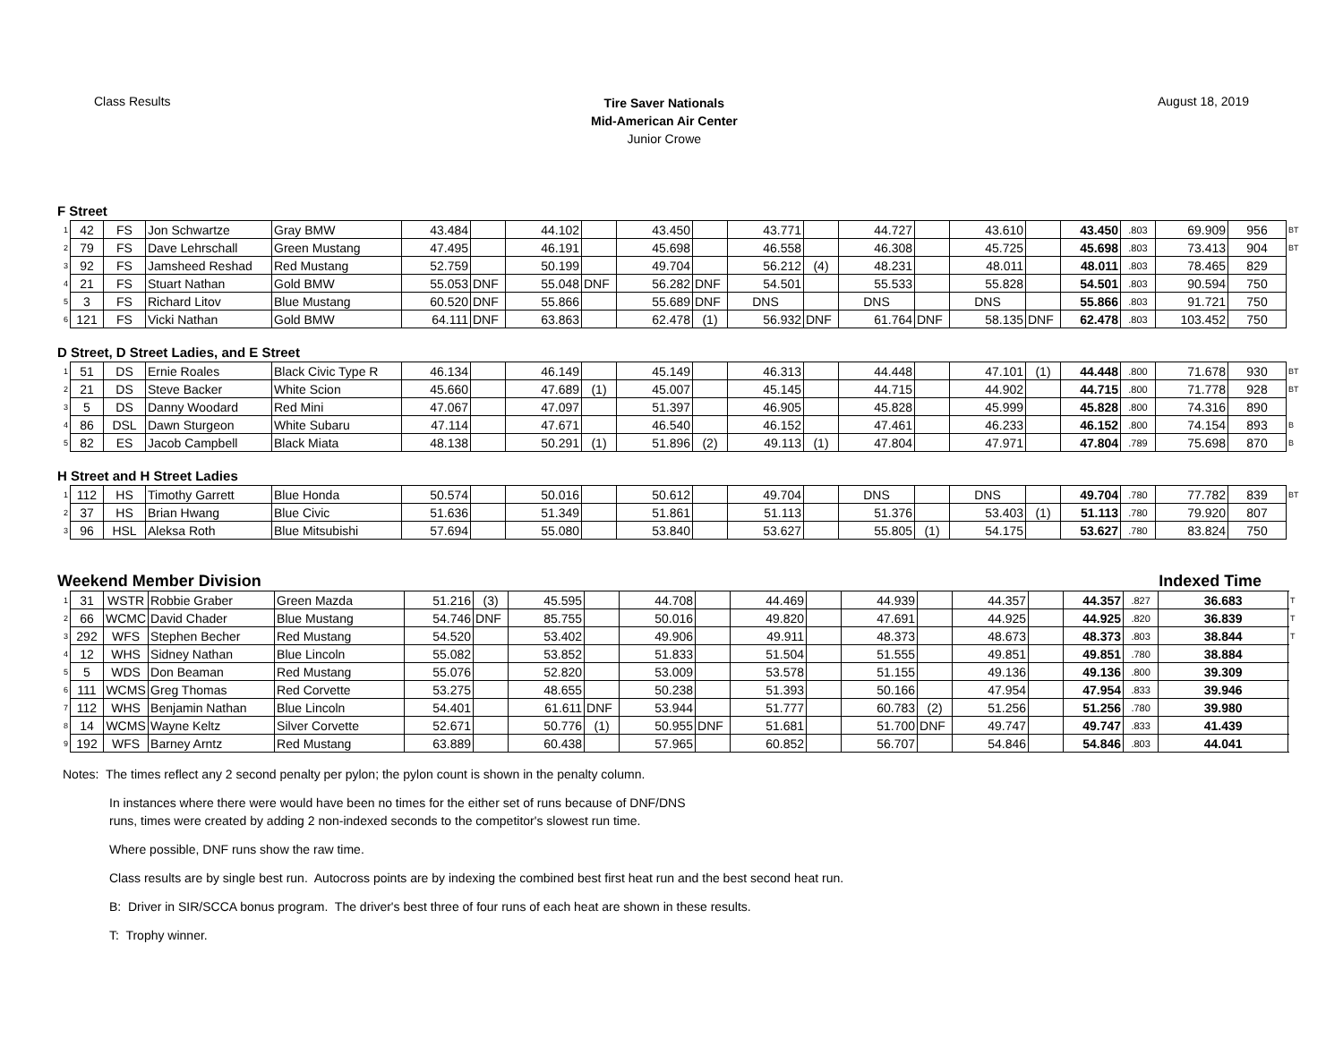Class Results
Tire Saver Nationals
Mid-American Air Center
Junior Crowe
August 18, 2019
F Street
| 1 | 42 | FS | Jon Schwartze | Gray BMW | 43.484 | | 44.102 | | 43.450 | | 43.771 | | 44.727 | | 43.610 | | 43.450 | .803 | 69.909 | 956 | BT |
| 2 | 79 | FS | Dave Lehrschall | Green Mustang | 47.495 | | 46.191 | | 45.698 | | 46.558 | | 46.308 | | 45.725 | | 45.698 | .803 | 73.413 | 904 | BT |
| 3 | 92 | FS | Jamsheed Reshad | Red Mustang | 52.759 | | 50.199 | | 49.704 | | 56.212 | (4) | 48.231 | | 48.011 | | 48.011 | .803 | 78.465 | 829 | |
| 4 | 21 | FS | Stuart Nathan | Gold BMW | 55.053 | DNF | 55.048 | DNF | 56.282 | DNF | 54.501 | | 55.533 | | 55.828 | | 54.501 | .803 | 90.594 | 750 | |
| 5 | 3 | FS | Richard Litov | Blue Mustang | 60.520 | DNF | 55.866 | | 55.689 | DNF | DNS | | DNS | | DNS | | 55.866 | .803 | 91.721 | 750 | |
| 6 | 121 | FS | Vicki Nathan | Gold BMW | 64.111 | DNF | 63.863 | | 62.478 | (1) | 56.932 | DNF | 61.764 | DNF | 58.135 | DNF | 62.478 | .803 | 103.452 | 750 | |
D Street, D Street Ladies, and E Street
| 1 | 51 | DS | Ernie Roales | Black Civic Type R | 46.134 | | 46.149 | | 45.149 | | 46.313 | | 44.448 | | 47.101 | (1) | 44.448 | .800 | 71.678 | 930 | BT |
| 2 | 21 | DS | Steve Backer | White Scion | 45.660 | | 47.689 | (1) | 45.007 | | 45.145 | | 44.715 | | 44.902 | | 44.715 | .800 | 71.778 | 928 | BT |
| 3 | 5 | DS | Danny Woodard | Red Mini | 47.067 | | 47.097 | | 51.397 | | 46.905 | | 45.828 | | 45.999 | | 45.828 | .800 | 74.316 | 890 | |
| 4 | 86 | DSL | Dawn Sturgeon | White Subaru | 47.114 | | 47.671 | | 46.540 | | 46.152 | | 47.461 | | 46.233 | | 46.152 | .800 | 74.154 | 893 | B |
| 5 | 82 | ES | Jacob Campbell | Black Miata | 48.138 | | 50.291 | (1) | 51.896 | (2) | 49.113 | (1) | 47.804 | | 47.971 | | 47.804 | .789 | 75.698 | 870 | B |
H Street and H Street Ladies
| 1 | 112 | HS | Timothy Garrett | Blue Honda | 50.574 | | 50.016 | | 50.612 | | 49.704 | | DNS | | DNS | | 49.704 | .780 | 77.782 | 839 | BT |
| 2 | 37 | HS | Brian Hwang | Blue Civic | 51.636 | | 51.349 | | 51.861 | | 51.113 | | 51.376 | | 53.403 | (1) | 51.113 | .780 | 79.920 | 807 | |
| 3 | 96 | HSL | Aleksa Roth | Blue Mitsubishi | 57.694 | | 55.080 | | 53.840 | | 53.627 | | 55.805 | (1) | 54.175 | | 53.627 | .780 | 83.824 | 750 | |
Weekend Member Division Indexed Time
| 1 | 31 | WSTR | Robbie Graber | Green Mazda | 51.216 | (3) | 45.595 | | 44.708 | | 44.469 | | 44.939 | | 44.357 | | 44.357 | .827 | 36.683 | T |
| 2 | 66 | WCMC | David Chader | Blue Mustang | 54.746 | DNF | 85.755 | | 50.016 | | 49.820 | | 47.691 | | 44.925 | | 44.925 | .820 | 36.839 | T |
| 3 | 292 | WFS | Stephen Becher | Red Mustang | 54.520 | | 53.402 | | 49.906 | | 49.911 | | 48.373 | | 48.673 | | 48.373 | .803 | 38.844 | T |
| 4 | 12 | WHS | Sidney Nathan | Blue Lincoln | 55.082 | | 53.852 | | 51.833 | | 51.504 | | 51.555 | | 49.851 | | 49.851 | .780 | 38.884 | |
| 5 | 5 | WDS | Don Beaman | Red Mustang | 55.076 | | 52.820 | | 53.009 | | 53.578 | | 51.155 | | 49.136 | | 49.136 | .800 | 39.309 | |
| 6 | 111 | WCMS | Greg Thomas | Red Corvette | 53.275 | | 48.655 | | 50.238 | | 51.393 | | 50.166 | | 47.954 | | 47.954 | .833 | 39.946 | |
| 7 | 112 | WHS | Benjamin Nathan | Blue Lincoln | 54.401 | | 61.611 | DNF | 53.944 | | 51.777 | | 60.783 | (2) | 51.256 | | 51.256 | .780 | 39.980 | |
| 8 | 14 | WCMS | Wayne Keltz | Silver Corvette | 52.671 | | 50.776 | (1) | 50.955 | DNF | 51.681 | | 51.700 | DNF | 49.747 | | 49.747 | .833 | 41.439 | |
| 9 | 192 | WFS | Barney Arntz | Red Mustang | 63.889 | | 60.438 | | 57.965 | | 60.852 | | 56.707 | | 54.846 | | 54.846 | .803 | 44.041 | |
Notes: The times reflect any 2 second penalty per pylon; the pylon count is shown in the penalty column.
In instances where there were would have been no times for the either set of runs because of DNF/DNS
runs, times were created by adding 2 non-indexed seconds to the competitor's slowest run time.
Where possible, DNF runs show the raw time.
Class results are by single best run. Autocross points are by indexing the combined best first heat run and the best second heat run.
B: Driver in SIR/SCCA bonus program. The driver's best three of four runs of each heat are shown in these results.
T: Trophy winner.